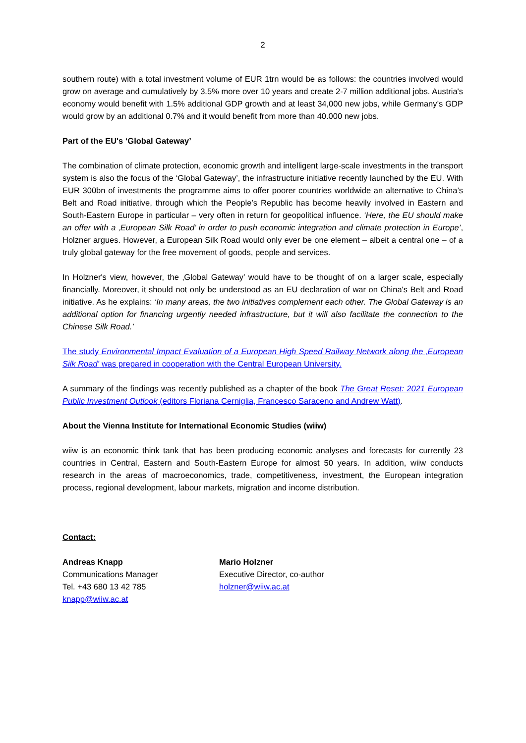2
southern route) with a total investment volume of EUR 1trn would be as follows: the countries involved would grow on average and cumulatively by 3.5% more over 10 years and create 2-7 million additional jobs. Austria's economy would benefit with 1.5% additional GDP growth and at least 34,000 new jobs, while Germany’s GDP would grow by an additional 0.7% and it would benefit from more than 40.000 new jobs.
Part of the EU's ‘Global Gateway’
The combination of climate protection, economic growth and intelligent large-scale investments in the transport system is also the focus of the ‘Global Gateway’, the infrastructure initiative recently launched by the EU. With EUR 300bn of investments the programme aims to offer poorer countries worldwide an alternative to China’s Belt and Road initiative, through which the People’s Republic has become heavily involved in Eastern and South-Eastern Europe in particular – very often in return for geopolitical influence. ‘Here, the EU should make an offer with a ‚European Silk Road’ in order to push economic integration and climate protection in Europe’, Holzner argues. However, a European Silk Road would only ever be one element – albeit a central one – of a truly global gateway for the free movement of goods, people and services.
In Holzner's view, however, the ‚Global Gateway’ would have to be thought of on a larger scale, especially financially. Moreover, it should not only be understood as an EU declaration of war on China's Belt and Road initiative. As he explains: ‘In many areas, the two initiatives complement each other. The Global Gateway is an additional option for financing urgently needed infrastructure, but it will also facilitate the connection to the Chinese Silk Road.’
The study Environmental Impact Evaluation of a European High Speed Railway Network along the ‚European Silk Road’ was prepared in cooperation with the Central European University.
A summary of the findings was recently published as a chapter of the book The Great Reset: 2021 European Public Investment Outlook (editors Floriana Cerniglia, Francesco Saraceno and Andrew Watt).
About the Vienna Institute for International Economic Studies (wiiw)
wiiw is an economic think tank that has been producing economic analyses and forecasts for currently 23 countries in Central, Eastern and South-Eastern Europe for almost 50 years. In addition, wiiw conducts research in the areas of macroeconomics, trade, competitiveness, investment, the European integration process, regional development, labour markets, migration and income distribution.
Contact:
Andreas Knapp
Communications Manager
Tel. +43 680 13 42 785
knapp@wiiw.ac.at
Mario Holzner
Executive Director, co-author
holzner@wiiw.ac.at